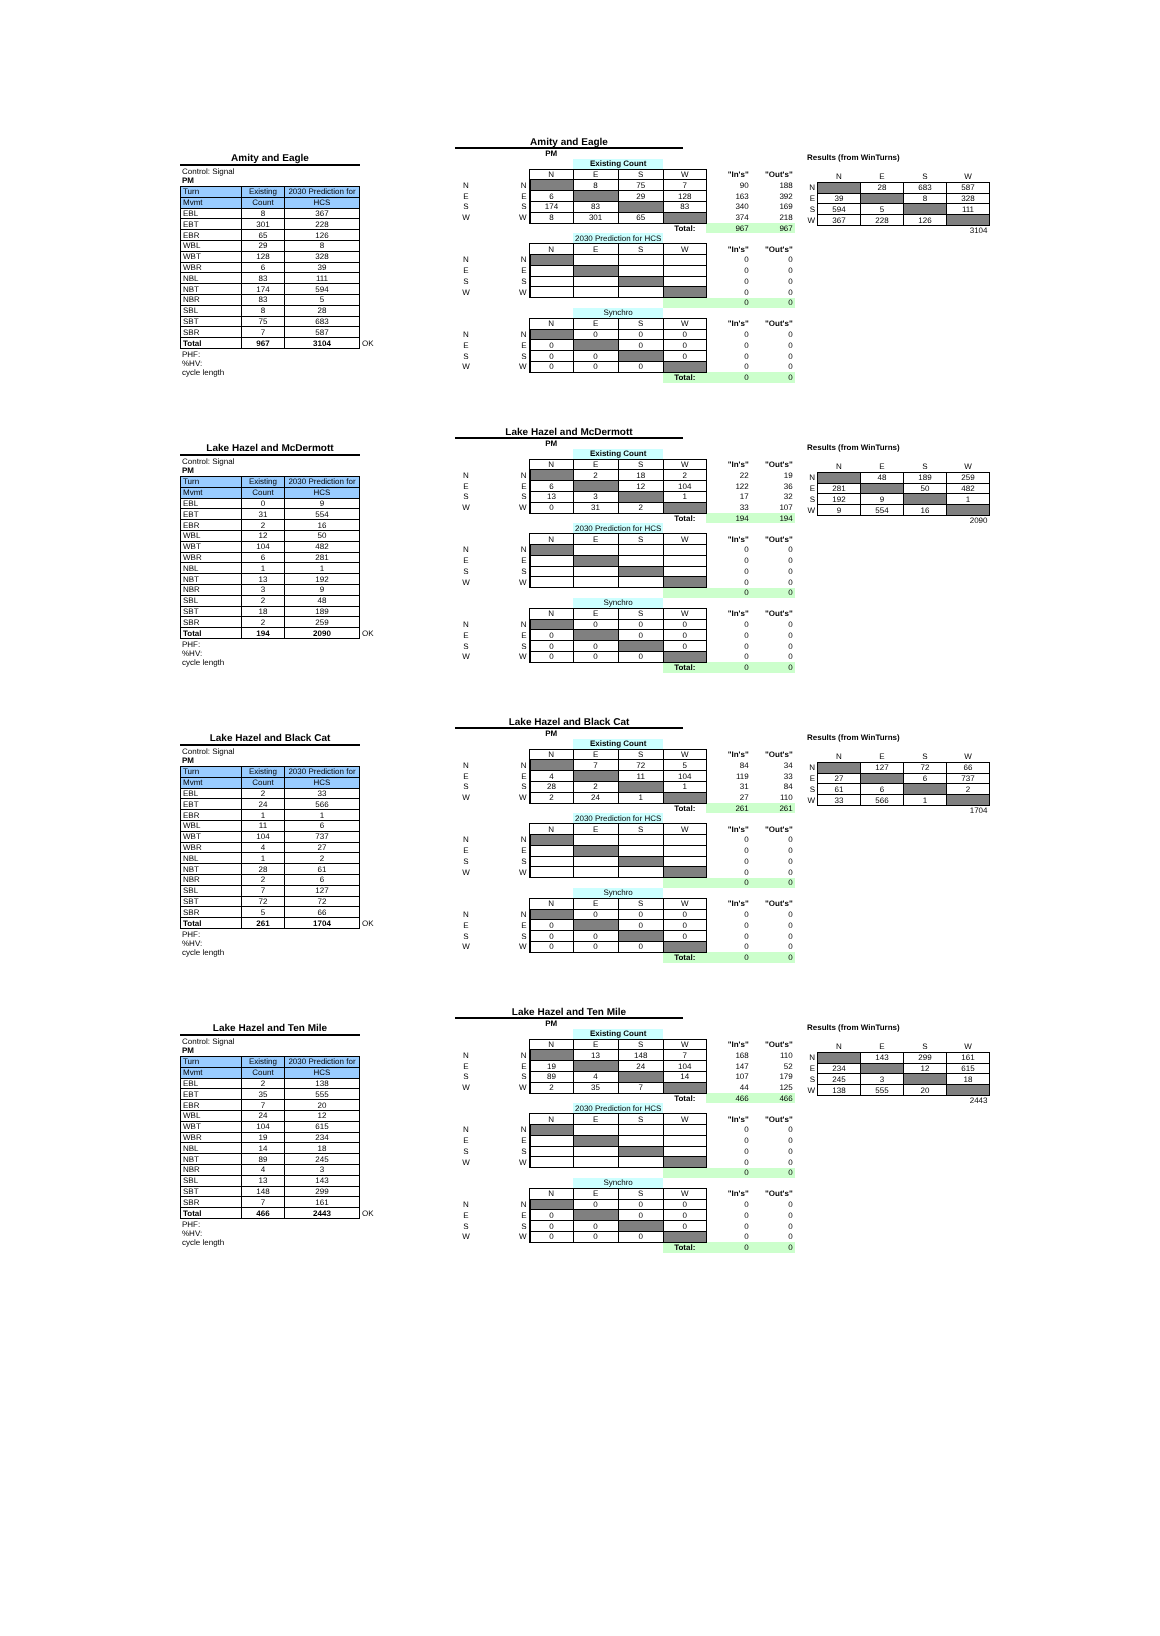Amity and Eagle
Control: Signal
PM
| Turn | Existing | 2030 Prediction for | |
| --- | --- | --- | --- |
| Mvmt | Count | HCS | |
| EBL | 8 | 367 | |
| EBT | 301 | 228 | |
| EBR | 65 | 126 | |
| WBL | 29 | 8 | |
| WBT | 128 | 328 | |
| WBR | 6 | 39 | |
| NBL | 83 | 111 | |
| NBT | 174 | 594 | |
| NBR | 83 | 5 | |
| SBL | 8 | 28 | |
| SBT | 75 | 683 | |
| SBR | 7 | 587 | |
| Total | 967 | 3104 | OK |
PHF:
%HV:
cycle length
Amity and Eagle
| | | PM | | | | | |
| | | | Existing Count | | | | |
| | | N | E | S | W | "In's" | "Out's" |
| N | N | | 8 | 75 | 7 | 90 | 188 |
| E | E | 6 | | 29 | 128 | 163 | 392 |
| S | S | 174 | 83 | | 83 | 340 | 169 |
| W | W | 8 | 301 | 65 | | 374 | 218 |
| | | | | | Total: | 967 | 967 |
| | | | 2030 Prediction for HCS | | | | |
| | | N | E | S | W | "In's" | "Out's" |
| N | N | | | | | 0 | 0 |
| E | E | | | | | 0 | 0 |
| S | S | | | | | 0 | 0 |
| W | W | | | | | 0 | 0 |
| | | | | | | 0 | 0 |
| | | | Synchro | | | | |
| | | N | E | S | W | "In's" | "Out's" |
| N | N | | 0 | 0 | 0 | 0 | 0 |
| E | E | 0 | | 0 | 0 | 0 | 0 |
| S | S | 0 | 0 | | 0 | 0 | 0 |
| W | W | 0 | 0 | 0 | | 0 | 0 |
| | | | | | Total: | 0 | 0 |
Results (from WinTurns)
| | N | E | S | W |
| N | | 28 | 683 | 587 |
| E | 39 | | 8 | 328 |
| S | 594 | 5 | | 111 |
| W | 367 | 228 | 126 | |
| | | | | 3104 |
Lake Hazel and McDermott
Control: Signal
PM
| Turn | Existing | 2030 Prediction for | |
| --- | --- | --- | --- |
| Mvmt | Count | HCS | |
| EBL | 0 | 9 | |
| EBT | 31 | 554 | |
| EBR | 2 | 16 | |
| WBL | 12 | 50 | |
| WBT | 104 | 482 | |
| WBR | 6 | 281 | |
| NBL | 1 | 1 | |
| NBT | 13 | 192 | |
| NBR | 3 | 9 | |
| SBL | 2 | 48 | |
| SBT | 18 | 189 | |
| SBR | 2 | 259 | |
| Total | 194 | 2090 | OK |
PHF:
%HV:
cycle length
Lake Hazel and McDermott
| | | PM | | | | | |
| | | | Existing Count | | | | |
| | | N | E | S | W | "In's" | "Out's" |
| N | N | | 2 | 18 | 2 | 22 | 19 |
| E | E | 6 | | 12 | 104 | 122 | 36 |
| S | S | 13 | 3 | | 1 | 17 | 32 |
| W | W | 0 | 31 | 2 | | 33 | 107 |
| | | | | | Total: | 194 | 194 |
| | | | 2030 Prediction for HCS | | | | |
| | | N | E | S | W | "In's" | "Out's" |
| N | N | | | | | 0 | 0 |
| E | E | | | | | 0 | 0 |
| S | S | | | | | 0 | 0 |
| W | W | | | | | 0 | 0 |
| | | | | | | 0 | 0 |
| | | | Synchro | | | | |
| | | N | E | S | W | "In's" | "Out's" |
| N | N | | 0 | 0 | 0 | 0 | 0 |
| E | E | 0 | | 0 | 0 | 0 | 0 |
| S | S | 0 | 0 | | 0 | 0 | 0 |
| W | W | 0 | 0 | 0 | | 0 | 0 |
| | | | | | Total: | 0 | 0 |
Results (from WinTurns)
| | N | E | S | W |
| N | | 48 | 189 | 259 |
| E | 281 | | 50 | 482 |
| S | 192 | 9 | | 1 |
| W | 9 | 554 | 16 | |
| | | | | 2090 |
Lake Hazel and Black Cat
Control: Signal
PM
| Turn | Existing | 2030 Prediction for | |
| --- | --- | --- | --- |
| Mvmt | Count | HCS | |
| EBL | 2 | 33 | |
| EBT | 24 | 566 | |
| EBR | 1 | 1 | |
| WBL | 11 | 6 | |
| WBT | 104 | 737 | |
| WBR | 4 | 27 | |
| NBL | 1 | 2 | |
| NBT | 28 | 61 | |
| NBR | 2 | 6 | |
| SBL | 7 | 127 | |
| SBT | 72 | 72 | |
| SBR | 5 | 66 | |
| Total | 261 | 1704 | OK |
PHF:
%HV:
cycle length
Lake Hazel and Black Cat
| | | PM | | | | | |
| | | | Existing Count | | | | |
| | | N | E | S | W | "In's" | "Out's" |
| N | N | | 7 | 72 | 5 | 84 | 34 |
| E | E | 4 | | 11 | 104 | 119 | 33 |
| S | S | 28 | 2 | | 1 | 31 | 84 |
| W | W | 2 | 24 | 1 | | 27 | 110 |
| | | | | | Total: | 261 | 261 |
| | | | 2030 Prediction for HCS | | | | |
| | | N | E | S | W | "In's" | "Out's" |
| N | N | | | | | 0 | 0 |
| E | E | | | | | 0 | 0 |
| S | S | | | | | 0 | 0 |
| W | W | | | | | 0 | 0 |
| | | | | | | 0 | 0 |
| | | | Synchro | | | | |
| | | N | E | S | W | "In's" | "Out's" |
| N | N | | 0 | 0 | 0 | 0 | 0 |
| E | E | 0 | | 0 | 0 | 0 | 0 |
| S | S | 0 | 0 | | 0 | 0 | 0 |
| W | W | 0 | 0 | 0 | | 0 | 0 |
| | | | | | Total: | 0 | 0 |
Results (from WinTurns)
| | N | E | S | W |
| N | | 127 | 72 | 66 |
| E | 27 | | 6 | 737 |
| S | 61 | 6 | | 2 |
| W | 33 | 566 | 1 | |
| | | | | 1704 |
Lake Hazel and Ten Mile
Control: Signal
PM
| Turn | Existing | 2030 Prediction for | |
| --- | --- | --- | --- |
| Mvmt | Count | HCS | |
| EBL | 2 | 138 | |
| EBT | 35 | 555 | |
| EBR | 7 | 20 | |
| WBL | 24 | 12 | |
| WBT | 104 | 615 | |
| WBR | 19 | 234 | |
| NBL | 14 | 18 | |
| NBT | 89 | 245 | |
| NBR | 4 | 3 | |
| SBL | 13 | 143 | |
| SBT | 148 | 299 | |
| SBR | 7 | 161 | |
| Total | 466 | 2443 | OK |
PHF:
%HV:
cycle length
Lake Hazel and Ten Mile
| | | PM | | | | | |
| | | | Existing Count | | | | |
| | | N | E | S | W | "In's" | "Out's" |
| N | N | | 13 | 148 | 7 | 168 | 110 |
| E | E | 19 | | 24 | 104 | 147 | 52 |
| S | S | 89 | 4 | | 14 | 107 | 179 |
| W | W | 2 | 35 | 7 | | 44 | 125 |
| | | | | | Total: | 466 | 466 |
| | | | 2030 Prediction for HCS | | | | |
| | | N | E | S | W | "In's" | "Out's" |
| N | N | | | | | 0 | 0 |
| E | E | | | | | 0 | 0 |
| S | S | | | | | 0 | 0 |
| W | W | | | | | 0 | 0 |
| | | | | | | 0 | 0 |
| | | | Synchro | | | | |
| | | N | E | S | W | "In's" | "Out's" |
| N | N | | 0 | 0 | 0 | 0 | 0 |
| E | E | 0 | | 0 | 0 | 0 | 0 |
| S | S | 0 | 0 | | 0 | 0 | 0 |
| W | W | 0 | 0 | 0 | | 0 | 0 |
| | | | | | Total: | 0 | 0 |
Results (from WinTurns)
| | N | E | S | W |
| N | | 143 | 299 | 161 |
| E | 234 | | 12 | 615 |
| S | 245 | 3 | | 18 |
| W | 138 | 555 | 20 | |
| | | | | 2443 |